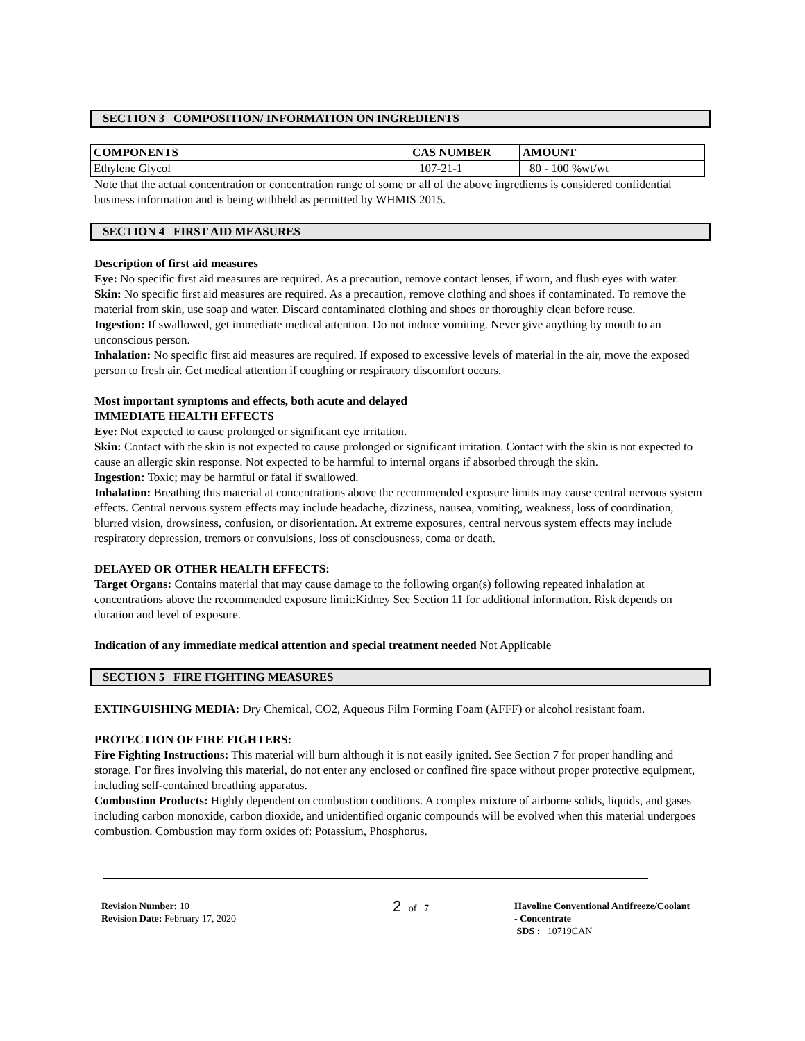SECTION 3 COMPOSITION/ INFORMATION ON INGREDIENTS
| COMPONENTS | CAS NUMBER | AMOUNT |
| --- | --- | --- |
| Ethylene Glycol | 107-21-1 | 80 - 100 %wt/wt |
Note that the actual concentration or concentration range of some or all of the above ingredients is considered confidential business information and is being withheld as permitted by WHMIS 2015.
SECTION 4 FIRST AID MEASURES
Description of first aid measures
Eye: No specific first aid measures are required. As a precaution, remove contact lenses, if worn, and flush eyes with water.
Skin: No specific first aid measures are required. As a precaution, remove clothing and shoes if contaminated. To remove the material from skin, use soap and water. Discard contaminated clothing and shoes or thoroughly clean before reuse.
Ingestion: If swallowed, get immediate medical attention. Do not induce vomiting. Never give anything by mouth to an unconscious person.
Inhalation: No specific first aid measures are required. If exposed to excessive levels of material in the air, move the exposed person to fresh air. Get medical attention if coughing or respiratory discomfort occurs.
Most important symptoms and effects, both acute and delayed
IMMEDIATE HEALTH EFFECTS
Eye: Not expected to cause prolonged or significant eye irritation.
Skin: Contact with the skin is not expected to cause prolonged or significant irritation. Contact with the skin is not expected to cause an allergic skin response. Not expected to be harmful to internal organs if absorbed through the skin.
Ingestion: Toxic; may be harmful or fatal if swallowed.
Inhalation: Breathing this material at concentrations above the recommended exposure limits may cause central nervous system effects. Central nervous system effects may include headache, dizziness, nausea, vomiting, weakness, loss of coordination, blurred vision, drowsiness, confusion, or disorientation. At extreme exposures, central nervous system effects may include respiratory depression, tremors or convulsions, loss of consciousness, coma or death.
DELAYED OR OTHER HEALTH EFFECTS:
Target Organs: Contains material that may cause damage to the following organ(s) following repeated inhalation at concentrations above the recommended exposure limit:Kidney See Section 11 for additional information. Risk depends on duration and level of exposure.
Indication of any immediate medical attention and special treatment needed Not Applicable
SECTION 5 FIRE FIGHTING MEASURES
EXTINGUISHING MEDIA: Dry Chemical, CO2, Aqueous Film Forming Foam (AFFF) or alcohol resistant foam.
PROTECTION OF FIRE FIGHTERS:
Fire Fighting Instructions: This material will burn although it is not easily ignited. See Section 7 for proper handling and storage. For fires involving this material, do not enter any enclosed or confined fire space without proper protective equipment, including self-contained breathing apparatus.
Combustion Products: Highly dependent on combustion conditions. A complex mixture of airborne solids, liquids, and gases including carbon monoxide, carbon dioxide, and unidentified organic compounds will be evolved when this material undergoes combustion. Combustion may form oxides of: Potassium, Phosphorus.
Revision Number: 10
Revision Date: February 17, 2020
2 of 7 Havoline Conventional Antifreeze/Coolant
- Concentrate
SDS : 10719CAN